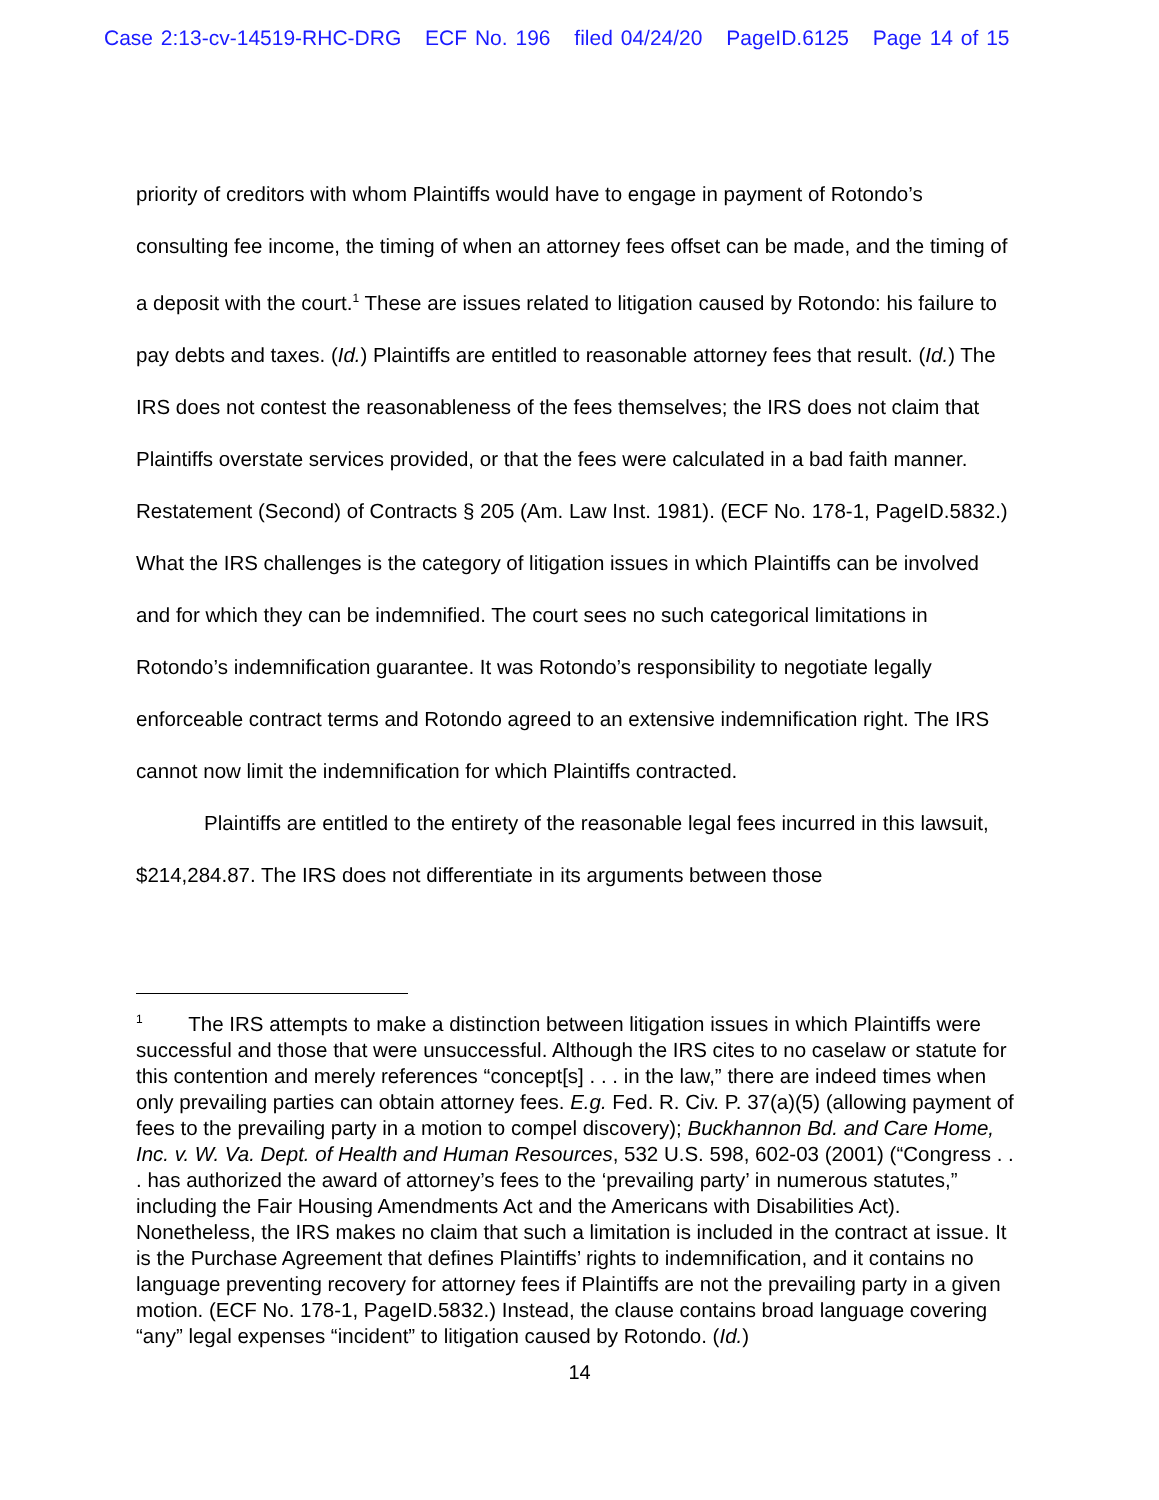Case 2:13-cv-14519-RHC-DRG ECF No. 196 filed 04/24/20 PageID.6125 Page 14 of 15
priority of creditors with whom Plaintiffs would have to engage in payment of Rotondo’s consulting fee income, the timing of when an attorney fees offset can be made, and the timing of a deposit with the court.<sup>1</sup> These are issues related to litigation caused by Rotondo: his failure to pay debts and taxes. (Id.) Plaintiffs are entitled to reasonable attorney fees that result. (Id.) The IRS does not contest the reasonableness of the fees themselves; the IRS does not claim that Plaintiffs overstate services provided, or that the fees were calculated in a bad faith manner. Restatement (Second) of Contracts § 205 (Am. Law Inst. 1981). (ECF No. 178-1, PageID.5832.) What the IRS challenges is the category of litigation issues in which Plaintiffs can be involved and for which they can be indemnified. The court sees no such categorical limitations in Rotondo’s indemnification guarantee. It was Rotondo’s responsibility to negotiate legally enforceable contract terms and Rotondo agreed to an extensive indemnification right. The IRS cannot now limit the indemnification for which Plaintiffs contracted.
Plaintiffs are entitled to the entirety of the reasonable legal fees incurred in this lawsuit, $214,284.87. The IRS does not differentiate in its arguments between those
<sup>1</sup> The IRS attempts to make a distinction between litigation issues in which Plaintiffs were successful and those that were unsuccessful. Although the IRS cites to no caselaw or statute for this contention and merely references “concept[s] . . . in the law,” there are indeed times when only prevailing parties can obtain attorney fees. E.g. Fed. R. Civ. P. 37(a)(5) (allowing payment of fees to the prevailing party in a motion to compel discovery); Buckhannon Bd. and Care Home, Inc. v. W. Va. Dept. of Health and Human Resources, 532 U.S. 598, 602-03 (2001) (“Congress . . . has authorized the award of attorney’s fees to the ‘prevailing party’ in numerous statutes,” including the Fair Housing Amendments Act and the Americans with Disabilities Act). Nonetheless, the IRS makes no claim that such a limitation is included in the contract at issue. It is the Purchase Agreement that defines Plaintiffs’ rights to indemnification, and it contains no language preventing recovery for attorney fees if Plaintiffs are not the prevailing party in a given motion. (ECF No. 178-1, PageID.5832.) Instead, the clause contains broad language covering “any” legal expenses “incident” to litigation caused by Rotondo. (Id.)
14